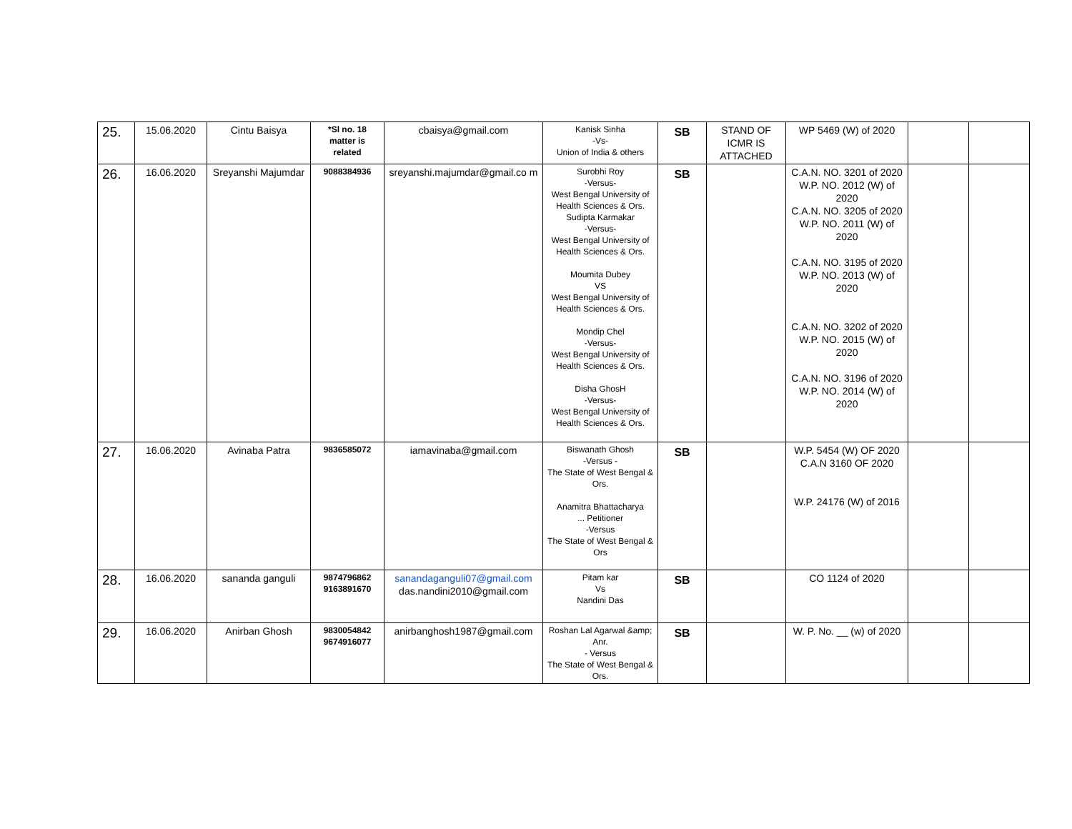| 25. | 15.06.2020 | Cintu Baisya | *Sl no. 18 matter is related | cbaisya@gmail.com | Kanisk Sinha -Vs- Union of India & others | SB | STAND OF ICMR IS ATTACHED | WP 5469 (W) of 2020 | | |
| 26. | 16.06.2020 | Sreyanshi Majumdar | 9088384936 | sreyanshi.majumdar@gmail.co m | Surobhi Roy -Versus- West Bengal University of Health Sciences & Ors. Sudipta Karmakar -Versus- West Bengal University of Health Sciences & Ors. Moumita Dubey VS West Bengal University of Health Sciences & Ors. Mondip Chel -Versus- West Bengal University of Health Sciences & Ors. Disha GhosH -Versus- West Bengal University of Health Sciences & Ors. | SB | | C.A.N. NO. 3201 of 2020 W.P. NO. 2012 (W) of 2020 C.A.N. NO. 3205 of 2020 W.P. NO. 2011 (W) of 2020 C.A.N. NO. 3195 of 2020 W.P. NO. 2013 (W) of 2020 C.A.N. NO. 3202 of 2020 W.P. NO. 2015 (W) of 2020 C.A.N. NO. 3196 of 2020 W.P. NO. 2014 (W) of 2020 | | |
| 27. | 16.06.2020 | Avinaba Patra | 9836585072 | iamavinaba@gmail.com | Biswanath Ghosh -Versus - The State of West Bengal & Ors. Anamitra Bhattacharya ... Petitioner -Versus The State of West Bengal & Ors | SB | | W.P. 5454 (W) OF 2020 C.A.N 3160 OF 2020 W.P. 24176 (W) of 2016 | | |
| 28. | 16.06.2020 | sananda ganguli | 9874796862 9163891670 | sanandaganguli07@gmail.com das.nandini2010@gmail.com | Pitam kar Vs Nandini Das | SB | | CO 1124 of 2020 | | |
| 29. | 16.06.2020 | Anirban Ghosh | 9830054842 9674916077 | anirbanghosh1987@gmail.com | Roshan Lal Agarwal &amp; Anr. - Versus The State of West Bengal & Ors. | SB | | W. P. No. __ (w) of 2020 | | |